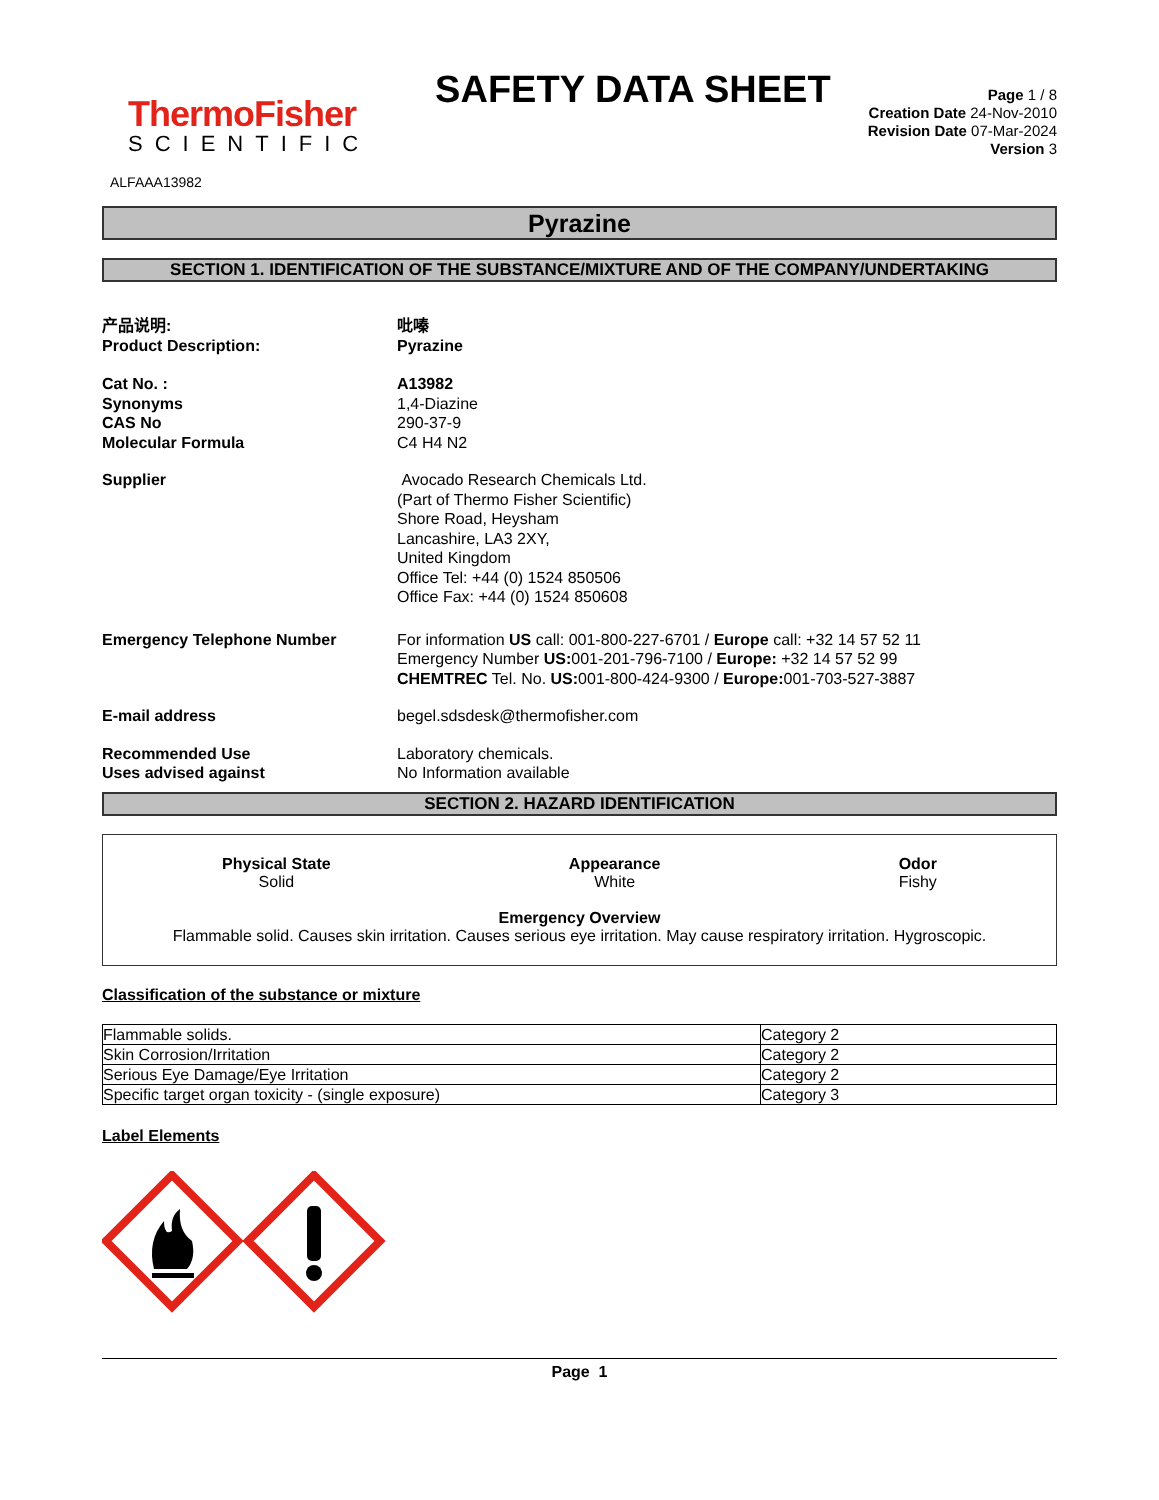ThermoFisher
SCIENTIFIC
SAFETY DATA SHEET
Page 1 / 8
Creation Date 24-Nov-2010
Revision Date 07-Mar-2024
Version 3
ALFAAA13982
Pyrazine
SECTION 1. IDENTIFICATION OF THE SUBSTANCE/MIXTURE AND OF THE COMPANY/UNDERTAKING
产品说明:
Product Description:
吡嗪
Pyrazine
Cat No. :
Synonyms
CAS No
Molecular Formula
A13982
1,4-Diazine
290-37-9
C4 H4 N2
Supplier Avocado Research Chemicals Ltd.
(Part of Thermo Fisher Scientific)
Shore Road, Heysham
Lancashire, LA3 2XY,
United Kingdom
Office Tel: +44 (0) 1524 850506
Office Fax: +44 (0) 1524 850608
Emergency Telephone Number For information US call: 001-800-227-6701 / Europe call: +32 14 57 52 11
Emergency Number US: 001-201-796-7100 / Europe: +32 14 57 52 99
CHEMTREC Tel. No. US: 001-800-424-9300 / Europe: 001-703-527-3887
E-mail address begel.sdsdesk@thermofisher.com
Recommended Use
Uses advised against
Laboratory chemicals.
No Information available
SECTION 2. HAZARD IDENTIFICATION
Physical State
Solid
Appearance
White
Odor
Fishy
Emergency Overview
Flammable solid. Causes skin irritation. Causes serious eye irritation. May cause respiratory irritation. Hygroscopic.
Classification of the substance or mixture
| Flammable solids. | Category 2 |
| Skin Corrosion/Irritation | Category 2 |
| Serious Eye Damage/Eye Irritation | Category 2 |
| Specific target organ toxicity - (single exposure) | Category 3 |
Label Elements
Page 1